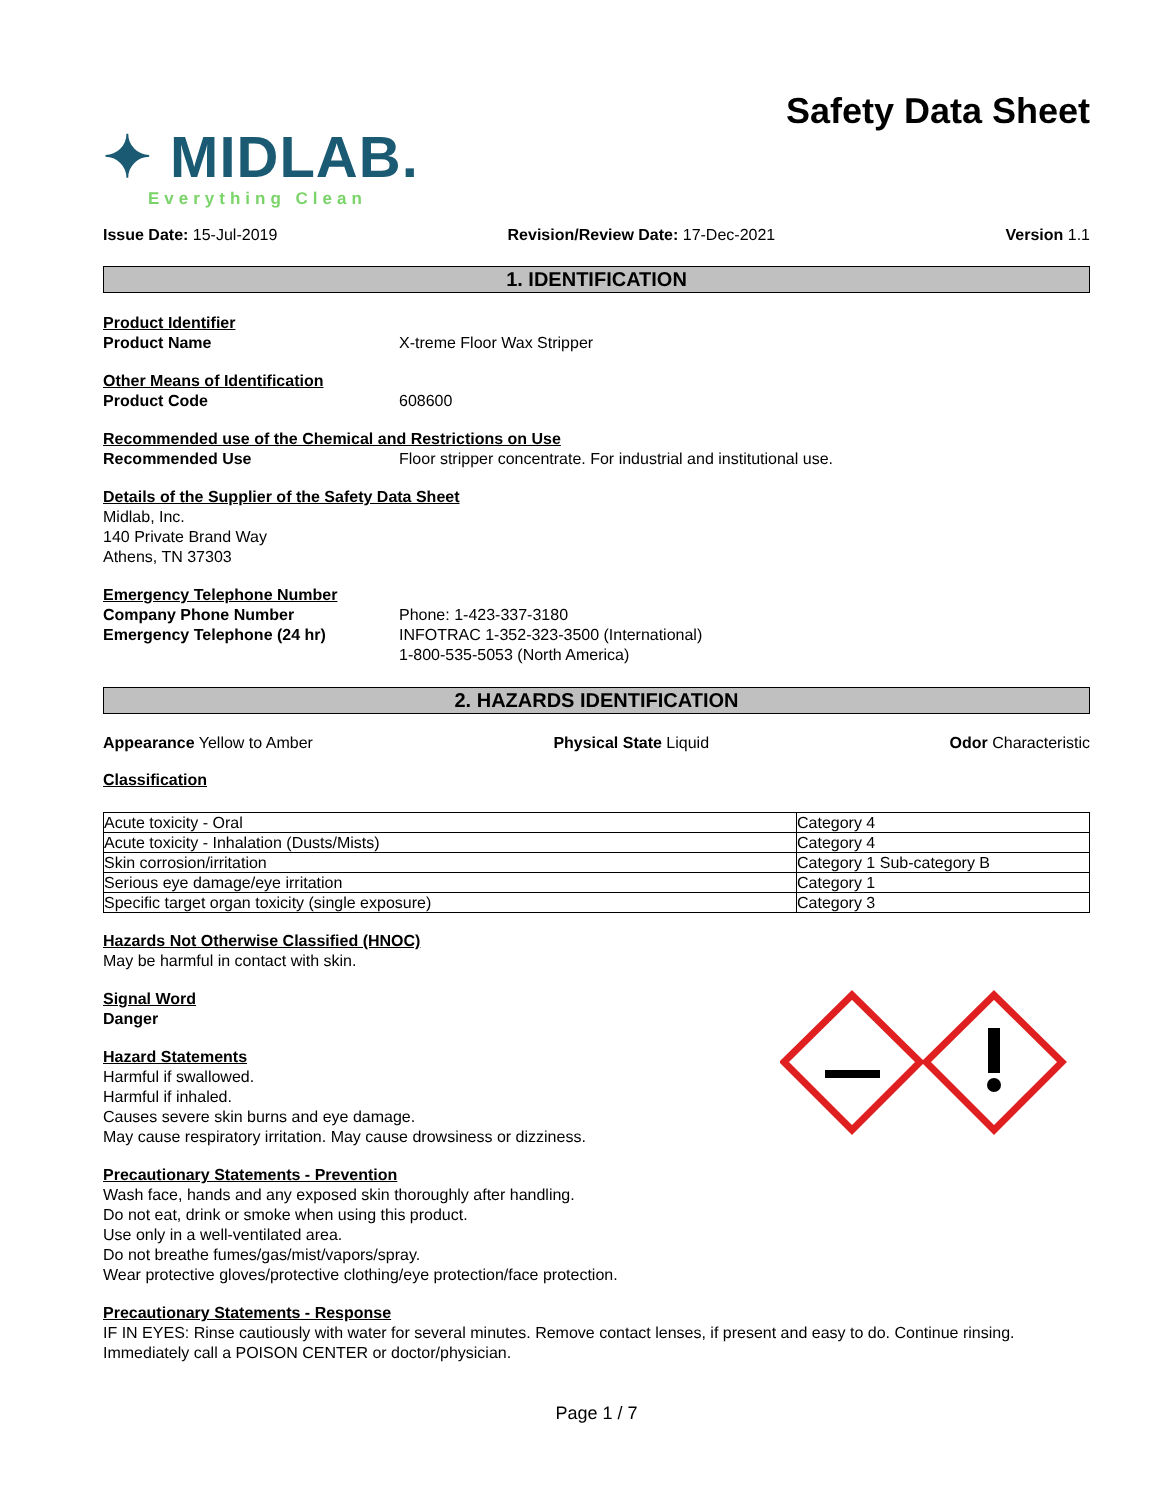✦ MIDLAB.
Everything Clean
Safety Data Sheet
Issue Date: 15-Jul-2019 Revision/Review Date: 17-Dec-2021 Version 1.1
1. IDENTIFICATION
Product Identifier
Product Name X-treme Floor Wax Stripper
Other Means of Identification
Product Code 608600
Recommended use of the Chemical and Restrictions on Use
Recommended Use Floor stripper concentrate. For industrial and institutional use.
Details of the Supplier of the Safety Data Sheet
Midlab, Inc.
140 Private Brand Way
Athens, TN 37303
Emergency Telephone Number
Company Phone Number
Emergency Telephone (24 hr)
Phone: 1-423-337-3180
INFOTRAC 1-352-323-3500 (International)
1-800-535-5053 (North America)
2. HAZARDS IDENTIFICATION
Appearance Yellow to Amber Physical State Liquid Odor Characteristic
Classification
| Acute toxicity - Oral | Category 4 |
| Acute toxicity - Inhalation (Dusts/Mists) | Category 4 |
| Skin corrosion/irritation | Category 1 Sub-category B |
| Serious eye damage/eye irritation | Category 1 |
| Specific target organ toxicity (single exposure) | Category 3 |
Hazards Not Otherwise Classified (HNOC)
May be harmful in contact with skin.
Signal Word
Danger
Hazard Statements
Harmful if swallowed.
Harmful if inhaled.
Causes severe skin burns and eye damage.
May cause respiratory irritation. May cause drowsiness or dizziness.
Precautionary Statements - Prevention
Wash face, hands and any exposed skin thoroughly after handling.
Do not eat, drink or smoke when using this product.
Use only in a well-ventilated area.
Do not breathe fumes/gas/mist/vapors/spray.
Wear protective gloves/protective clothing/eye protection/face protection.
Precautionary Statements - Response
IF IN EYES: Rinse cautiously with water for several minutes. Remove contact lenses, if present and easy to do. Continue rinsing.
Immediately call a POISON CENTER or doctor/physician.
Page 1 / 7